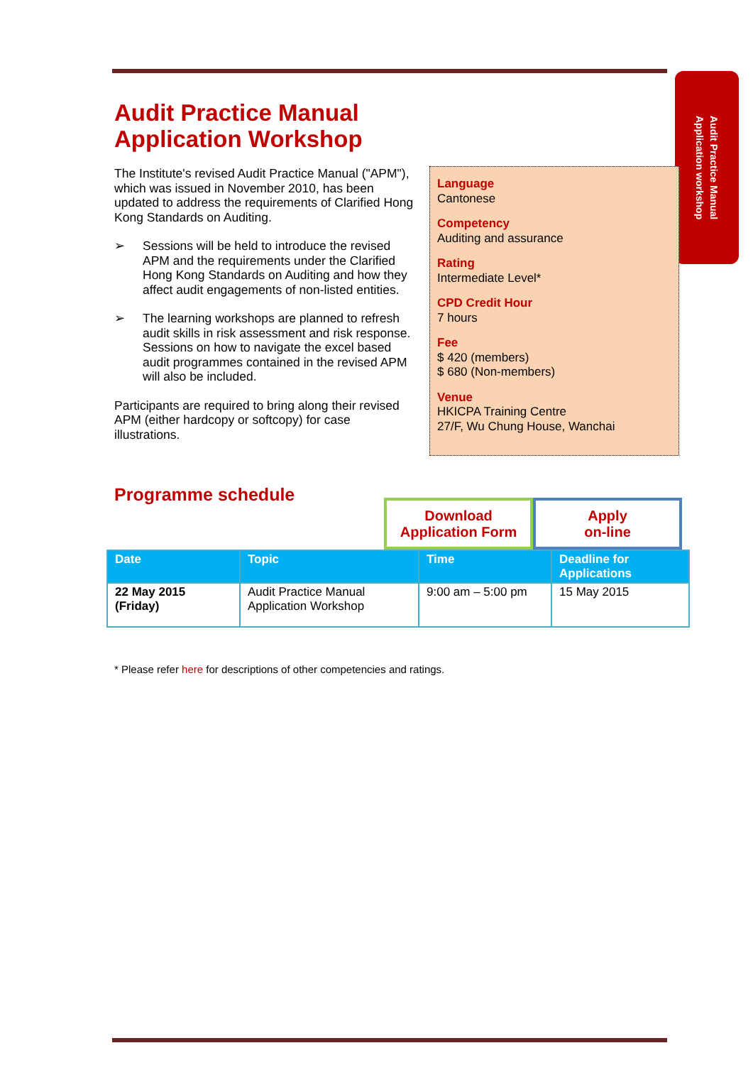Audit Practice Manual
Application workshop
Audit Practice Manual
Application Workshop
The Institute's revised Audit Practice Manual ("APM"), which was issued in November 2010, has been updated to address the requirements of Clarified Hong Kong Standards on Auditing.
➢ Sessions will be held to introduce the revised APM and the requirements under the Clarified Hong Kong Standards on Auditing and how they affect audit engagements of non-listed entities.
➢ The learning workshops are planned to refresh audit skills in risk assessment and risk response. Sessions on how to navigate the excel based audit programmes contained in the revised APM will also be included.
Participants are required to bring along their revised APM (either hardcopy or softcopy) for case illustrations.
Language
Cantonese
Competency
Auditing and assurance
Rating
Intermediate Level*
CPD Credit Hour
7 hours
Fee
$ 420 (members)
$ 680 (Non-members)
Venue
HKICPA Training Centre
27/F, Wu Chung House, Wanchai
Programme schedule
Download
Application Form
Apply
on-line
| Date | Topic | Time | Deadline for Applications |
| --- | --- | --- | --- |
| 22 May 2015 (Friday) | Audit Practice Manual Application Workshop | 9:00 am – 5:00 pm | 15 May 2015 |
* Please refer here for descriptions of other competencies and ratings.